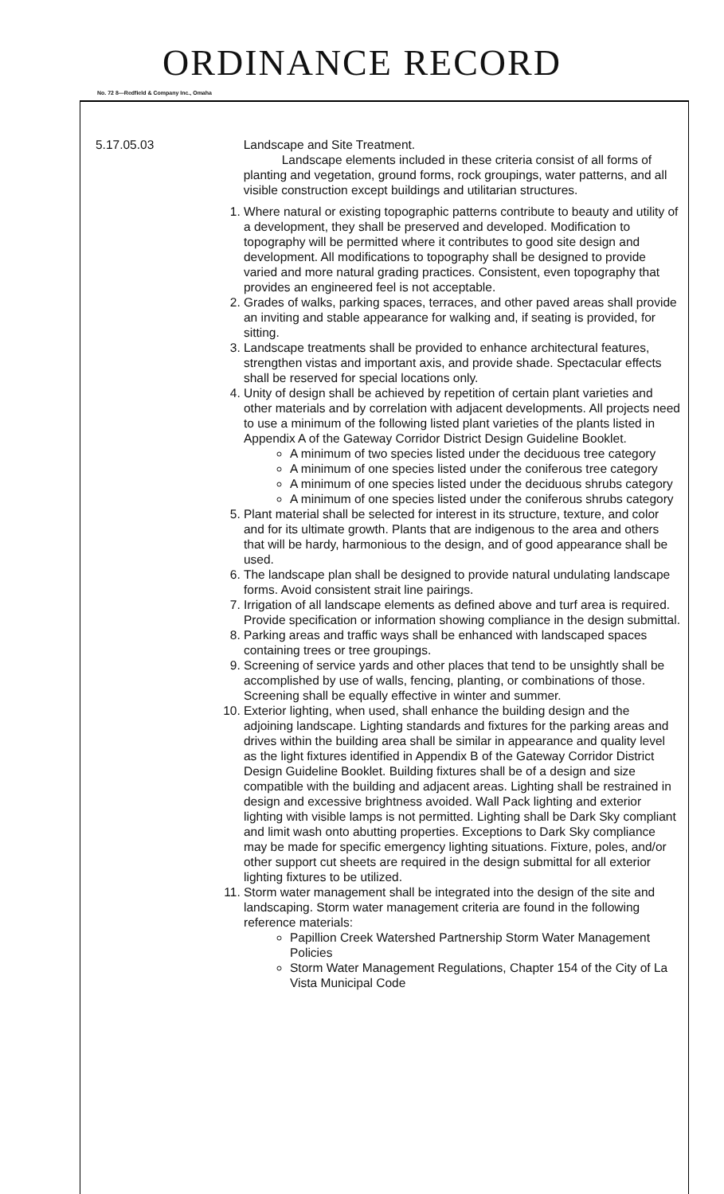ORDINANCE RECORD
No. 72 8—Redfield & Company Inc., Omaha
5.17.05.03 Landscape and Site Treatment.
Landscape elements included in these criteria consist of all forms of planting and vegetation, ground forms, rock groupings, water patterns, and all visible construction except buildings and utilitarian structures.
1. Where natural or existing topographic patterns contribute to beauty and utility of a development, they shall be preserved and developed. Modification to topography will be permitted where it contributes to good site design and development. All modifications to topography shall be designed to provide varied and more natural grading practices. Consistent, even topography that provides an engineered feel is not acceptable.
2. Grades of walks, parking spaces, terraces, and other paved areas shall provide an inviting and stable appearance for walking and, if seating is provided, for sitting.
3. Landscape treatments shall be provided to enhance architectural features, strengthen vistas and important axis, and provide shade. Spectacular effects shall be reserved for special locations only.
4. Unity of design shall be achieved by repetition of certain plant varieties and other materials and by correlation with adjacent developments. All projects need to use a minimum of the following listed plant varieties of the plants listed in Appendix A of the Gateway Corridor District Design Guideline Booklet.
A minimum of two species listed under the deciduous tree category
A minimum of one species listed under the coniferous tree category
A minimum of one species listed under the deciduous shrubs category
A minimum of one species listed under the coniferous shrubs category
5. Plant material shall be selected for interest in its structure, texture, and color and for its ultimate growth. Plants that are indigenous to the area and others that will be hardy, harmonious to the design, and of good appearance shall be used.
6. The landscape plan shall be designed to provide natural undulating landscape forms. Avoid consistent strait line pairings.
7. Irrigation of all landscape elements as defined above and turf area is required. Provide specification or information showing compliance in the design submittal.
8. Parking areas and traffic ways shall be enhanced with landscaped spaces containing trees or tree groupings.
9. Screening of service yards and other places that tend to be unsightly shall be accomplished by use of walls, fencing, planting, or combinations of those. Screening shall be equally effective in winter and summer.
10. Exterior lighting, when used, shall enhance the building design and the adjoining landscape. Lighting standards and fixtures for the parking areas and drives within the building area shall be similar in appearance and quality level as the light fixtures identified in Appendix B of the Gateway Corridor District Design Guideline Booklet. Building fixtures shall be of a design and size compatible with the building and adjacent areas. Lighting shall be restrained in design and excessive brightness avoided. Wall Pack lighting and exterior lighting with visible lamps is not permitted. Lighting shall be Dark Sky compliant and limit wash onto abutting properties. Exceptions to Dark Sky compliance may be made for specific emergency lighting situations. Fixture, poles, and/or other support cut sheets are required in the design submittal for all exterior lighting fixtures to be utilized.
11. Storm water management shall be integrated into the design of the site and landscaping. Storm water management criteria are found in the following reference materials:
Papillion Creek Watershed Partnership Storm Water Management Policies
Storm Water Management Regulations, Chapter 154 of the City of La Vista Municipal Code